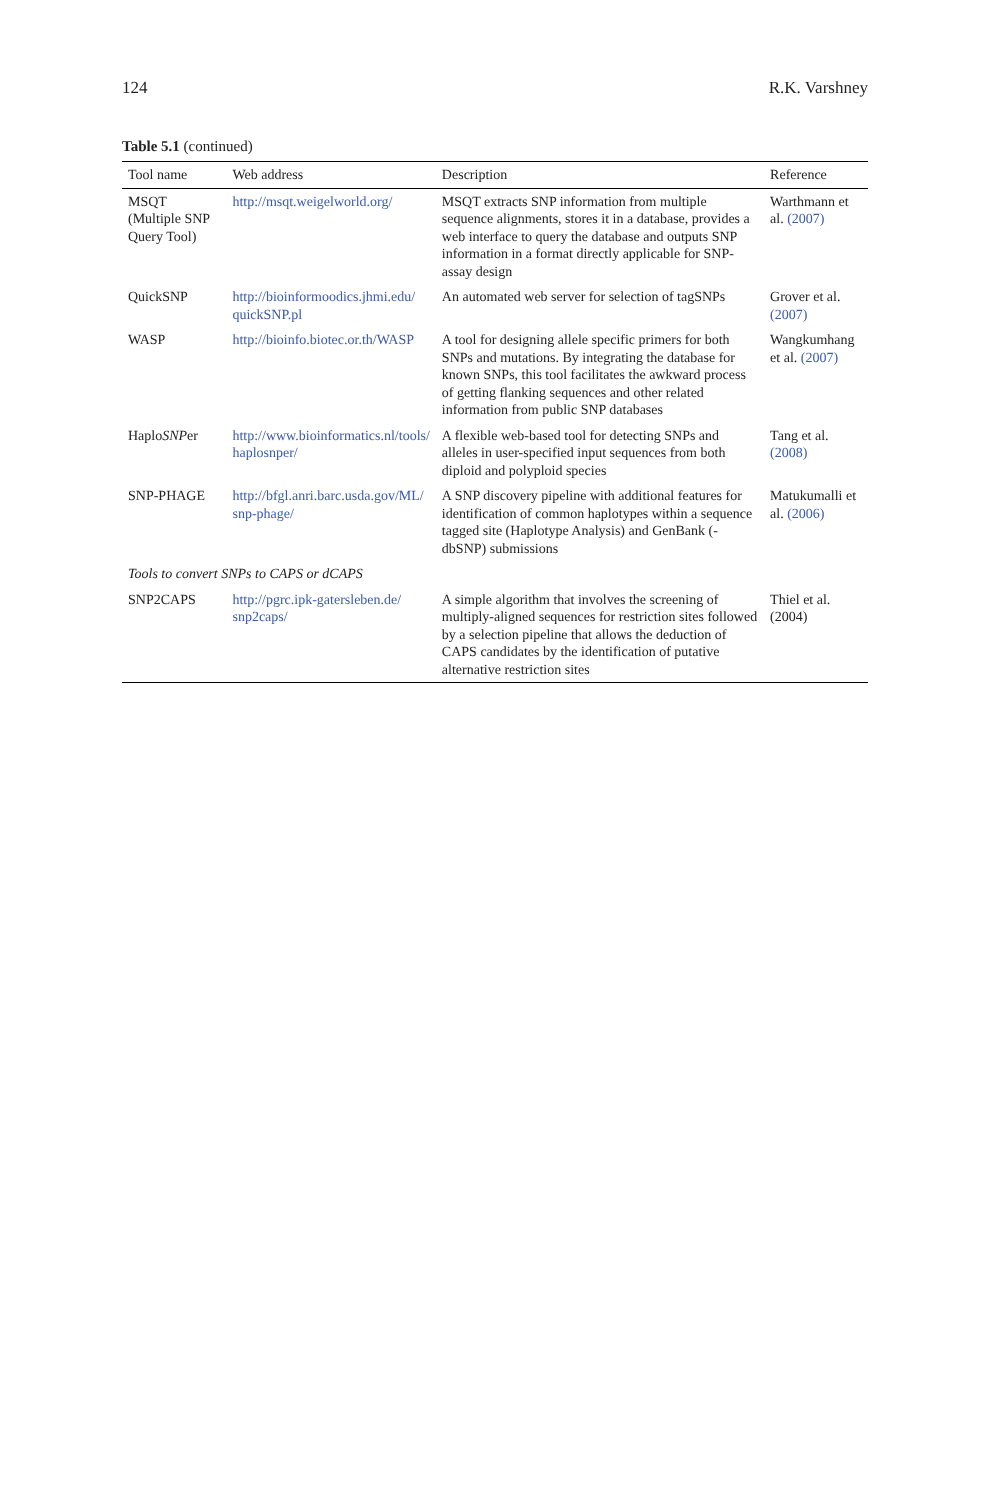124 R.K. Varshney
Table 5.1 (continued)
| Tool name | Web address | Description | Reference |
| --- | --- | --- | --- |
| MSQT (Multiple SNP Query Tool) | http://msqt.weigelworld.org/ | MSQT extracts SNP information from multiple sequence alignments, stores it in a database, provides a web interface to query the database and outputs SNP information in a format directly applicable for SNP-assay design | Warthmann et al. (2007) |
| QuickSNP | http://bioinformoodics.jhmi.edu/ quickSNP.pl | An automated web server for selection of tagSNPs | Grover et al. (2007) |
| WASP | http://bioinfo.biotec.or.th/WASP | A tool for designing allele specific primers for both SNPs and mutations. By integrating the database for known SNPs, this tool facilitates the awkward process of getting flanking sequences and other related information from public SNP databases | Wangkumhang et al. (2007) |
| Haplo SNP er | http://www.bioinformatics.nl/tools/ haplosnper/ | A flexible web-based tool for detecting SNPs and alleles in user-specified input sequences from both diploid and polyploid species | Tang et al. (2008) |
| SNP-PHAGE | http://bfgl.anri.barc.usda.gov/ML/ snp-phage/ | A SNP discovery pipeline with additional features for identification of common haplotypes within a sequence tagged site (Haplotype Analysis) and GenBank (-dbSNP) submissions | Matukumalli et al. (2006) |
| Tools to convert SNPs to CAPS or dCAPS | | | |
| SNP2CAPS | http://pgrc.ipk-gatersleben.de/ snp2caps/ | A simple algorithm that involves the screening of multiply-aligned sequences for restriction sites followed by a selection pipeline that allows the deduction of CAPS candidates by the identification of putative alternative restriction sites | Thiel et al. (2004) |